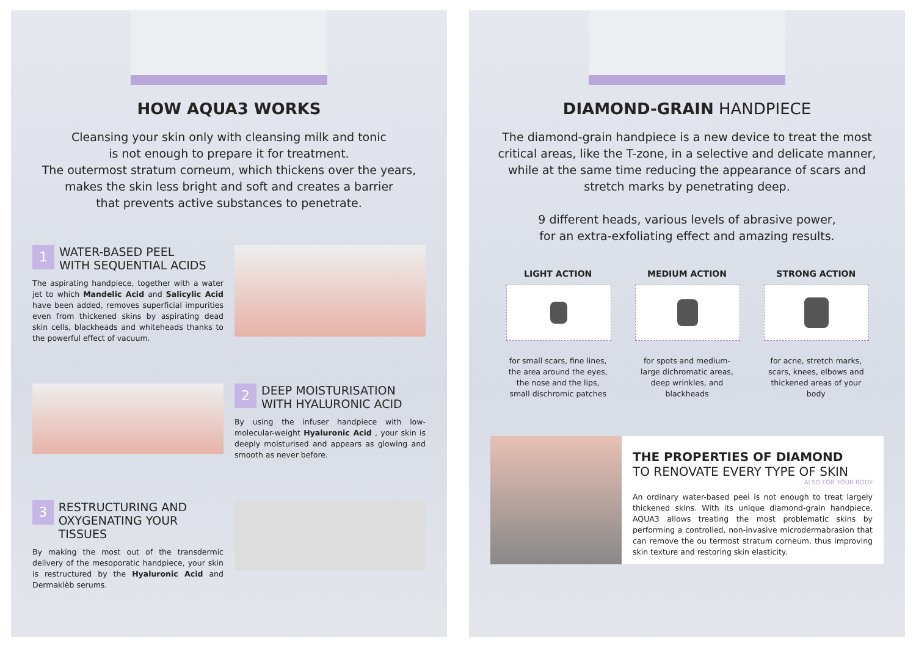HOW AQUA3 WORKS
Cleansing your skin only with cleansing milk and tonic
is not enough to prepare it for treatment.
The outermost stratum corneum, which thickens over the years,
makes the skin less bright and soft and creates a barrier
that prevents active substances to penetrate.
1
WATER-BASED PEEL
WITH SEQUENTIAL ACIDS
The aspirating handpiece, together with a water jet to which Mandelic Acid and Salicylic Acid have been added, removes superficial impurities even from thickened skins by aspirating dead skin cells, blackheads and whiteheads thanks to the powerful effect of vacuum.
2
DEEP MOISTURISATION
WITH HYALURONIC ACID
By using the infuser handpiece with low-molecular-weight Hyaluronic Acid , your skin is deeply moisturised and appears as glowing and smooth as never before.
3
RESTRUCTURING AND
OXYGENATING YOUR TISSUES
By making the most out of the transdermic delivery of the mesoporatic handpiece, your skin is restructured by the Hyaluronic Acid and Dermaklèb serums.
DIAMOND-GRAIN HANDPIECE
The diamond-grain handpiece is a new device to treat the most critical areas, like the T-zone, in a selective and delicate manner, while at the same time reducing the appearance of scars and stretch marks by penetrating deep.
9 different heads, various levels of abrasive power,
for an extra-exfoliating effect and amazing results.
LIGHT ACTION
for small scars, fine lines, the area around the eyes, the nose and the lips, small dischromic patches
MEDIUM ACTION
for spots and medium-large dichromatic areas, deep wrinkles, and blackheads
STRONG ACTION
for acne, stretch marks, scars, knees, elbows and thickened areas of your body
THE PROPERTIES OF DIAMOND
TO RENOVATE EVERY TYPE OF SKIN
ALSO FOR YOUR BODY
An ordinary water-based peel is not enough to treat largely thickened skins. With its unique diamond-grain handpiece, AQUA3 allows treating the most problematic skins by performing a controlled, non-invasive microdermabrasion that can remove the ou termost stratum corneum, thus improving skin texture and restoring skin elasticity.